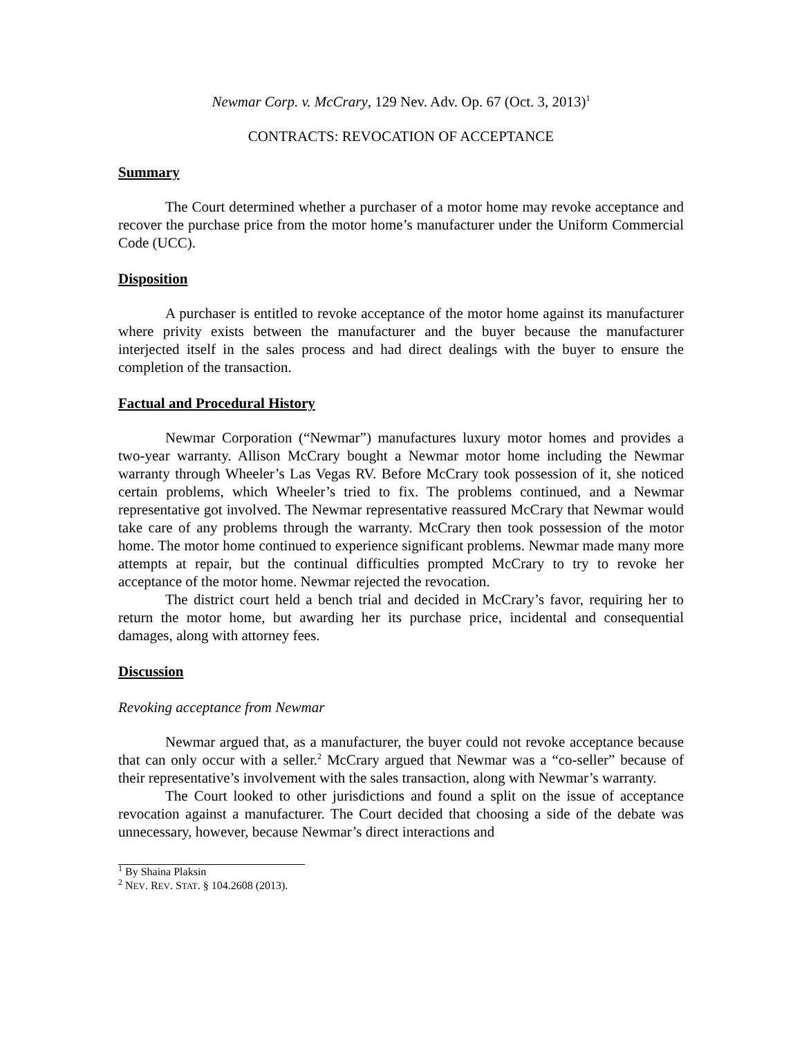Newmar Corp. v. McCrary, 129 Nev. Adv. Op. 67 (Oct. 3, 2013)<sup>1</sup>
CONTRACTS: REVOCATION OF ACCEPTANCE
Summary
The Court determined whether a purchaser of a motor home may revoke acceptance and recover the purchase price from the motor home’s manufacturer under the Uniform Commercial Code (UCC).
Disposition
A purchaser is entitled to revoke acceptance of the motor home against its manufacturer where privity exists between the manufacturer and the buyer because the manufacturer interjected itself in the sales process and had direct dealings with the buyer to ensure the completion of the transaction.
Factual and Procedural History
Newmar Corporation (“Newmar”) manufactures luxury motor homes and provides a two-year warranty. Allison McCrary bought a Newmar motor home including the Newmar warranty through Wheeler’s Las Vegas RV. Before McCrary took possession of it, she noticed certain problems, which Wheeler’s tried to fix. The problems continued, and a Newmar representative got involved. The Newmar representative reassured McCrary that Newmar would take care of any problems through the warranty. McCrary then took possession of the motor home. The motor home continued to experience significant problems. Newmar made many more attempts at repair, but the continual difficulties prompted McCrary to try to revoke her acceptance of the motor home. Newmar rejected the revocation.
The district court held a bench trial and decided in McCrary’s favor, requiring her to return the motor home, but awarding her its purchase price, incidental and consequential damages, along with attorney fees.
Discussion
Revoking acceptance from Newmar
Newmar argued that, as a manufacturer, the buyer could not revoke acceptance because that can only occur with a seller.<sup>2</sup> McCrary argued that Newmar was a “co-seller” because of their representative’s involvement with the sales transaction, along with Newmar’s warranty.
The Court looked to other jurisdictions and found a split on the issue of acceptance revocation against a manufacturer. The Court decided that choosing a side of the debate was unnecessary, however, because Newmar’s direct interactions and
<sup>1</sup> By Shaina Plaksin
<sup>2</sup> NEV. REV. STAT. § 104.2608 (2013).